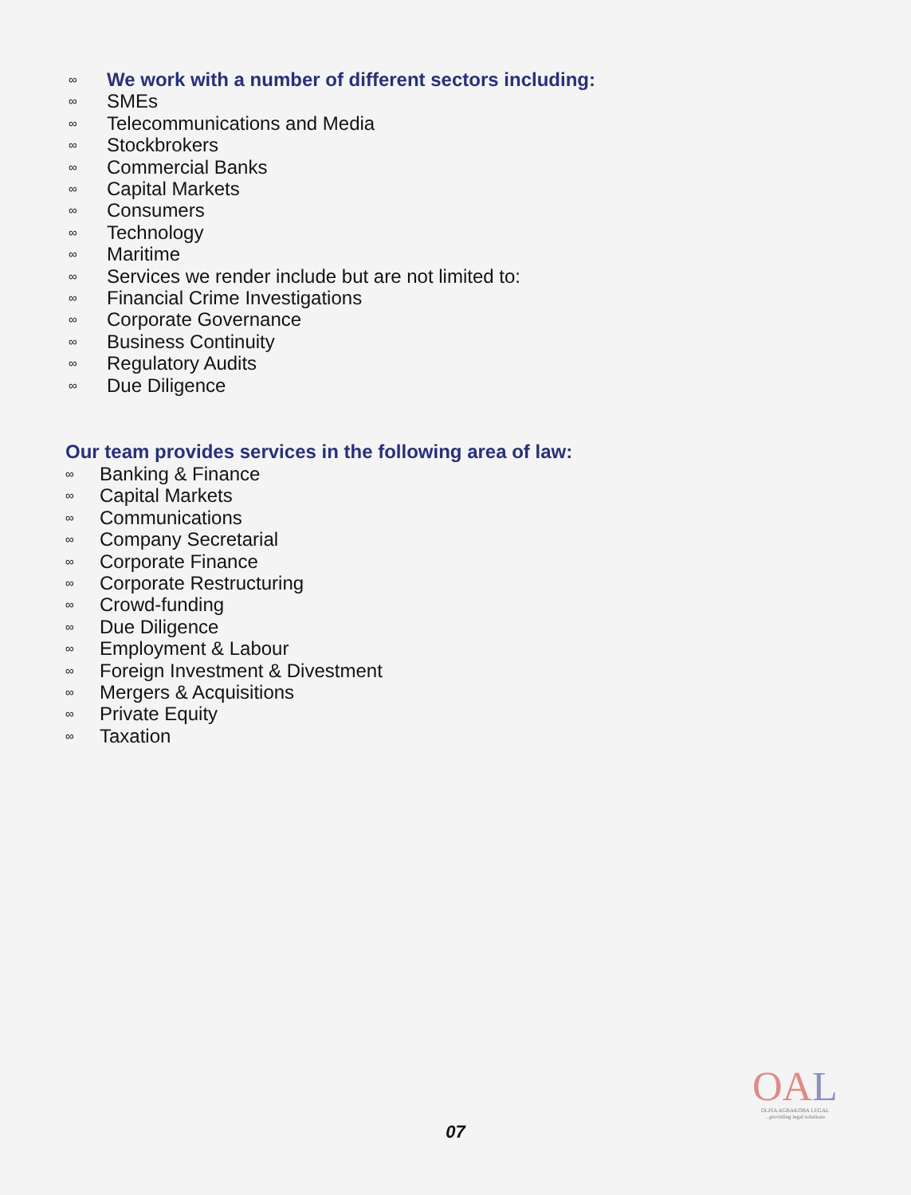∞ We work with a number of different sectors including:
∞ SMEs
∞ Telecommunications and Media
∞ Stockbrokers
∞ Commercial Banks
∞ Capital Markets
∞ Consumers
∞ Technology
∞ Maritime
∞ Services we render include but are not limited to:
∞ Financial Crime Investigations
∞ Corporate Governance
∞ Business Continuity
∞ Regulatory Audits
∞ Due Diligence
Our team provides services in the following area of law:
∞ Banking & Finance
∞ Capital Markets
∞ Communications
∞ Company Secretarial
∞ Corporate Finance
∞ Corporate Restructuring
∞ Crowd-funding
∞ Due Diligence
∞ Employment & Labour
∞ Foreign Investment & Divestment
∞ Mergers & Acquisitions
∞ Private Equity
∞ Taxation
OA L
OLISA AGBAKOBA LEGAL...providing legal solutions
07